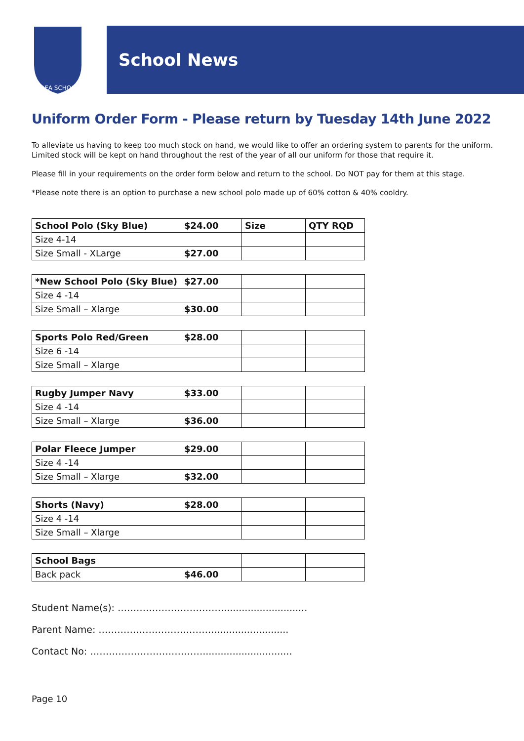AREA SCHOOL
School News
Uniform Order Form - Please return by Tuesday 14th June 2022
To alleviate us having to keep too much stock on hand, we would like to offer an ordering system to parents for the uniform. Limited stock will be kept on hand throughout the rest of the year of all our uniform for those that require it.
Please fill in your requirements on the order form below and return to the school. Do NOT pay for them at this stage.
*Please note there is an option to purchase a new school polo made up of 60% cotton & 40% cooldry.
| School Polo (Sky Blue) | $24.00 | Size | QTY RQD |
| Size 4-14 | | | |
| Size Small - XLarge | $27.00 | | |
| *New School Polo (Sky Blue) | $27.00 | | |
| Size 4 -14 | | | |
| Size Small – Xlarge | $30.00 | | |
| Sports Polo Red/Green | $28.00 | | |
| Size 6 -14 | | | |
| Size Small – Xlarge | | | |
| Rugby Jumper Navy | $33.00 | | |
| Size 4 -14 | | | |
| Size Small – Xlarge | $36.00 | | |
| Polar Fleece Jumper | $29.00 | | |
| Size 4 -14 | | | |
| Size Small – Xlarge | $32.00 | | |
| Shorts (Navy) | $28.00 | | |
| Size 4 -14 | | | |
| Size Small – Xlarge | | | |
| School Bags | | | |
| Back pack | $46.00 | | |
Student Name(s): …………………………….............................
Parent Name: ………………………………..........................
Contact No: ………………………………..............................
Page 10